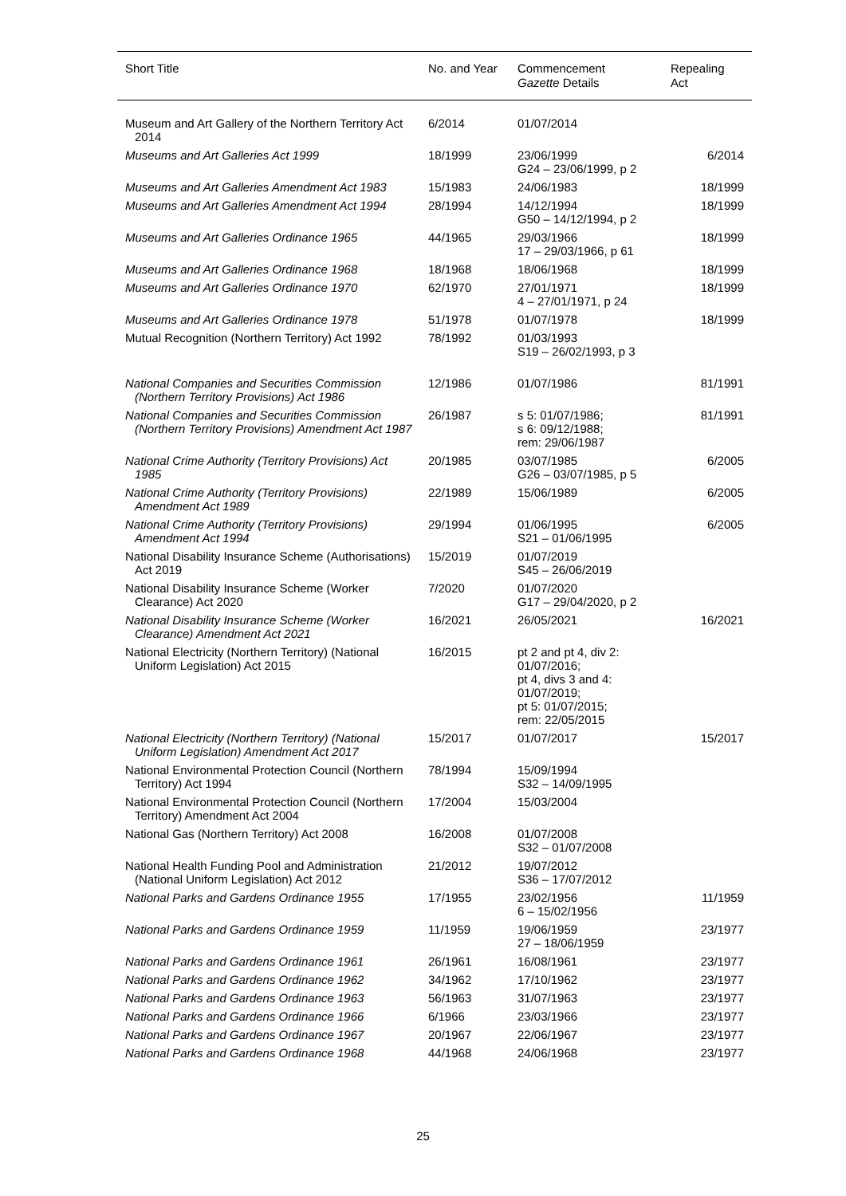| Short Title | No. and Year | Commencement Gazette Details | Repealing Act |
| --- | --- | --- | --- |
| Museum and Art Gallery of the Northern Territory Act 2014 | 6/2014 | 01/07/2014 | |
| Museums and Art Galleries Act 1999 | 18/1999 | 23/06/1999 G24 – 23/06/1999, p 2 | 6/2014 |
| Museums and Art Galleries Amendment Act 1983 | 15/1983 | 24/06/1983 | 18/1999 |
| Museums and Art Galleries Amendment Act 1994 | 28/1994 | 14/12/1994 G50 – 14/12/1994, p 2 | 18/1999 |
| Museums and Art Galleries Ordinance 1965 | 44/1965 | 29/03/1966 17 – 29/03/1966, p 61 | 18/1999 |
| Museums and Art Galleries Ordinance 1968 | 18/1968 | 18/06/1968 | 18/1999 |
| Museums and Art Galleries Ordinance 1970 | 62/1970 | 27/01/1971 4 – 27/01/1971, p 24 | 18/1999 |
| Museums and Art Galleries Ordinance 1978 | 51/1978 | 01/07/1978 | 18/1999 |
| Mutual Recognition (Northern Territory) Act 1992 | 78/1992 | 01/03/1993 S19 – 26/02/1993, p 3 | |
| National Companies and Securities Commission (Northern Territory Provisions) Act 1986 | 12/1986 | 01/07/1986 | 81/1991 |
| National Companies and Securities Commission (Northern Territory Provisions) Amendment Act 1987 | 26/1987 | s 5: 01/07/1986; s 6: 09/12/1988; rem: 29/06/1987 | 81/1991 |
| National Crime Authority (Territory Provisions) Act 1985 | 20/1985 | 03/07/1985 G26 – 03/07/1985, p 5 | 6/2005 |
| National Crime Authority (Territory Provisions) Amendment Act 1989 | 22/1989 | 15/06/1989 | 6/2005 |
| National Crime Authority (Territory Provisions) Amendment Act 1994 | 29/1994 | 01/06/1995 S21 – 01/06/1995 | 6/2005 |
| National Disability Insurance Scheme (Authorisations) Act 2019 | 15/2019 | 01/07/2019 S45 – 26/06/2019 | |
| National Disability Insurance Scheme (Worker Clearance) Act 2020 | 7/2020 | 01/07/2020 G17 – 29/04/2020, p 2 | |
| National Disability Insurance Scheme (Worker Clearance) Amendment Act 2021 | 16/2021 | 26/05/2021 | 16/2021 |
| National Electricity (Northern Territory) (National Uniform Legislation) Act 2015 | 16/2015 | pt 2 and pt 4, div 2: 01/07/2016; pt 4, divs 3 and 4: 01/07/2019; pt 5: 01/07/2015; rem: 22/05/2015 | |
| National Electricity (Northern Territory) (National Uniform Legislation) Amendment Act 2017 | 15/2017 | 01/07/2017 | 15/2017 |
| National Environmental Protection Council (Northern Territory) Act 1994 | 78/1994 | 15/09/1994 S32 – 14/09/1995 | |
| National Environmental Protection Council (Northern Territory) Amendment Act 2004 | 17/2004 | 15/03/2004 | |
| National Gas (Northern Territory) Act 2008 | 16/2008 | 01/07/2008 S32 – 01/07/2008 | |
| National Health Funding Pool and Administration (National Uniform Legislation) Act 2012 | 21/2012 | 19/07/2012 S36 – 17/07/2012 | |
| National Parks and Gardens Ordinance 1955 | 17/1955 | 23/02/1956 6 – 15/02/1956 | 11/1959 |
| National Parks and Gardens Ordinance 1959 | 11/1959 | 19/06/1959 27 – 18/06/1959 | 23/1977 |
| National Parks and Gardens Ordinance 1961 | 26/1961 | 16/08/1961 | 23/1977 |
| National Parks and Gardens Ordinance 1962 | 34/1962 | 17/10/1962 | 23/1977 |
| National Parks and Gardens Ordinance 1963 | 56/1963 | 31/07/1963 | 23/1977 |
| National Parks and Gardens Ordinance 1966 | 6/1966 | 23/03/1966 | 23/1977 |
| National Parks and Gardens Ordinance 1967 | 20/1967 | 22/06/1967 | 23/1977 |
| National Parks and Gardens Ordinance 1968 | 44/1968 | 24/06/1968 | 23/1977 |
25